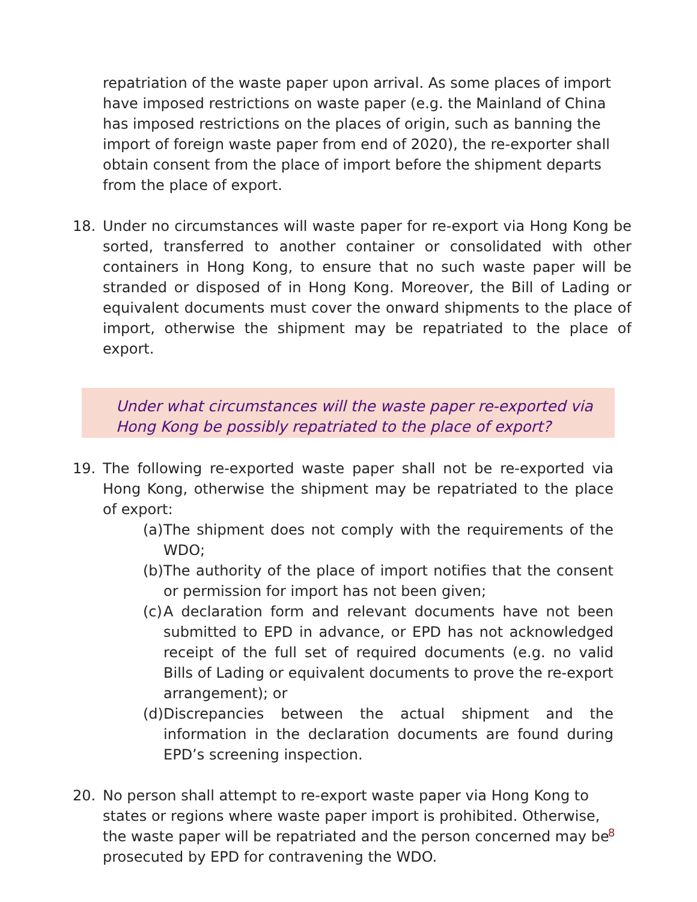repatriation of the waste paper upon arrival. As some places of import have imposed restrictions on waste paper (e.g. the Mainland of China has imposed restrictions on the places of origin, such as banning the import of foreign waste paper from end of 2020), the re-exporter shall obtain consent from the place of import before the shipment departs from the place of export.
18. Under no circumstances will waste paper for re-export via Hong Kong be sorted, transferred to another container or consolidated with other containers in Hong Kong, to ensure that no such waste paper will be stranded or disposed of in Hong Kong. Moreover, the Bill of Lading or equivalent documents must cover the onward shipments to the place of import, otherwise the shipment may be repatriated to the place of export.
Under what circumstances will the waste paper re-exported via Hong Kong be possibly repatriated to the place of export?
19. The following re-exported waste paper shall not be re-exported via Hong Kong, otherwise the shipment may be repatriated to the place of export:
(a)
The shipment does not comply with the requirements of the WDO;
(b)
The authority of the place of import notifies that the consent or permission for import has not been given;
(c)
A declaration form and relevant documents have not been submitted to EPD in advance, or EPD has not acknowledged receipt of the full set of required documents (e.g. no valid Bills of Lading or equivalent documents to prove the re-export arrangement); or
(d)
Discrepancies between the actual shipment and the information in the declaration documents are found during EPD’s screening inspection.
20. No person shall attempt to re-export waste paper via Hong Kong to states or regions where waste paper import is prohibited. Otherwise, the waste paper will be repatriated and the person concerned may be prosecuted by EPD for contravening the WDO.
8